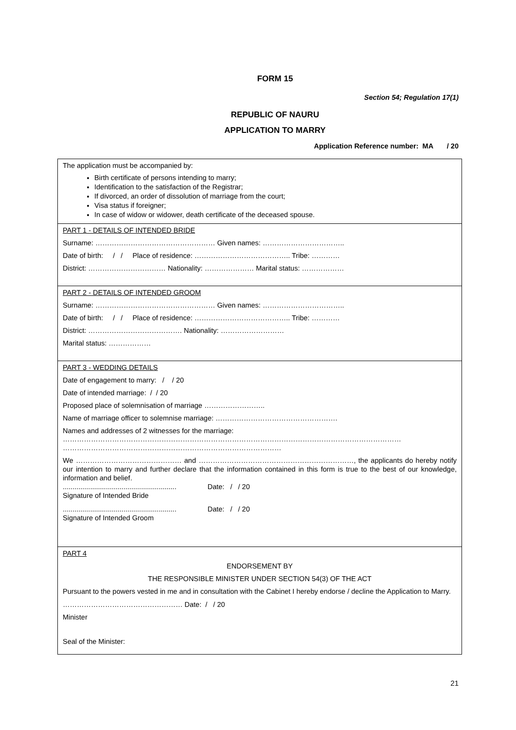FORM 15
Section 54; Regulation 17(1)
REPUBLIC OF NAURU
APPLICATION TO MARRY
Application Reference number: MA / 20
The application must be accompanied by:
Birth certificate of persons intending to marry;
Identification to the satisfaction of the Registrar;
If divorced, an order of dissolution of marriage from the court;
Visa status if foreigner;
In case of widow or widower, death certificate of the deceased spouse.
PART 1 - DETAILS OF INTENDED BRIDE
Surname: …………………………………………… Given names: ……………………………..
Date of birth: / / Place of residence: ………………………………….. Tribe: …………
District: …………………………… Nationality: ………………… Marital status: ………………
PART 2 - DETAILS OF INTENDED GROOM
Surname: …………………………………………… Given names: ……………………………..
Date of birth: / / Place of residence: ………………………………….. Tribe: …………
District: …………………………………. Nationality: ………………………
Marital status: ………………
PART 3 - WEDDING DETAILS
Date of engagement to marry: / / 20
Date of intended marriage: / / 20
Proposed place of solemnisation of marriage ……………………..
Name of marriage officer to solemnise marriage: …………………………………………….
Names and addresses of 2 witnesses for the marriage:
………………………………………………………………………………………………………………………………
…………………………………………………………………………………
We ……………………………………… and …………………………………………………………, the applicants do hereby notify our intention to marry and further declare that the information contained in this form is true to the best of our knowledge, information and belief.
.......................................................... Date: / / 20
Signature of Intended Bride
.......................................................... Date: / / 20
Signature of Intended Groom
PART 4
ENDORSEMENT BY
THE RESPONSIBLE MINISTER UNDER SECTION 54(3) OF THE ACT
Pursuant to the powers vested in me and in consultation with the Cabinet I hereby endorse / decline the Application to Marry.
…………………………………………… Date: / / 20
Minister
Seal of the Minister:
21